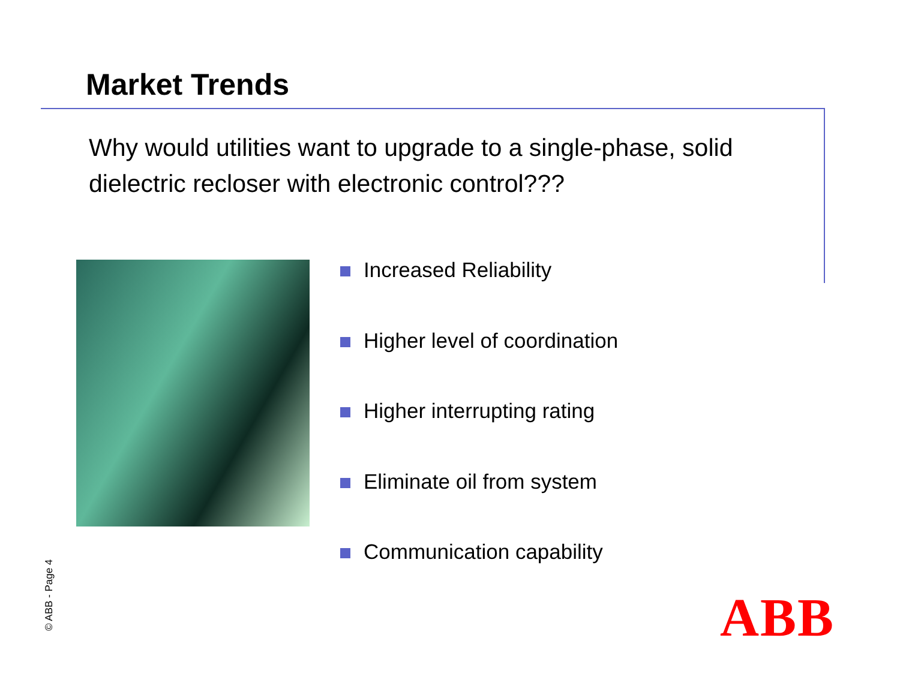Market Trends
Why would utilities want to upgrade to a single-phase, solid dielectric recloser with electronic control???
Increased Reliability
Higher level of coordination
Higher interrupting rating
Eliminate oil from system
Communication capability
© ABB - Page 4
ABB